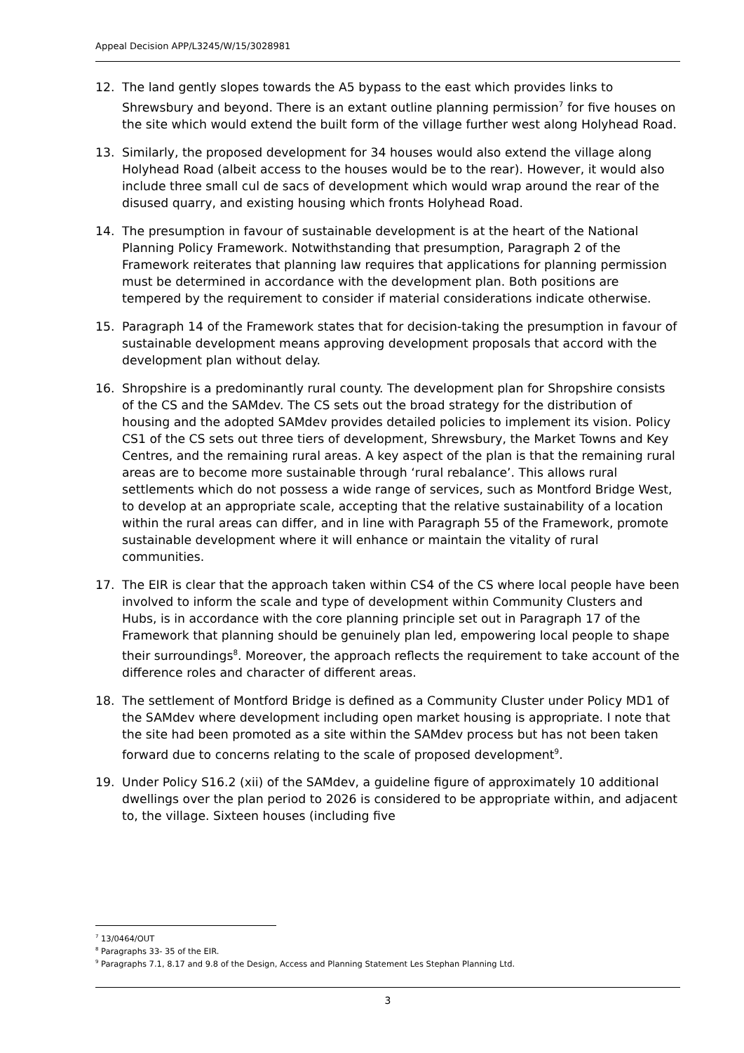Appeal Decision APP/L3245/W/15/3028981
12. The land gently slopes towards the A5 bypass to the east which provides links to Shrewsbury and beyond. There is an extant outline planning permission<sup>7</sup> for five houses on the site which would extend the built form of the village further west along Holyhead Road.
13. Similarly, the proposed development for 34 houses would also extend the village along Holyhead Road (albeit access to the houses would be to the rear). However, it would also include three small cul de sacs of development which would wrap around the rear of the disused quarry, and existing housing which fronts Holyhead Road.
14. The presumption in favour of sustainable development is at the heart of the National Planning Policy Framework. Notwithstanding that presumption, Paragraph 2 of the Framework reiterates that planning law requires that applications for planning permission must be determined in accordance with the development plan. Both positions are tempered by the requirement to consider if material considerations indicate otherwise.
15. Paragraph 14 of the Framework states that for decision-taking the presumption in favour of sustainable development means approving development proposals that accord with the development plan without delay.
16. Shropshire is a predominantly rural county. The development plan for Shropshire consists of the CS and the SAMdev. The CS sets out the broad strategy for the distribution of housing and the adopted SAMdev provides detailed policies to implement its vision. Policy CS1 of the CS sets out three tiers of development, Shrewsbury, the Market Towns and Key Centres, and the remaining rural areas. A key aspect of the plan is that the remaining rural areas are to become more sustainable through ‘rural rebalance’. This allows rural settlements which do not possess a wide range of services, such as Montford Bridge West, to develop at an appropriate scale, accepting that the relative sustainability of a location within the rural areas can differ, and in line with Paragraph 55 of the Framework, promote sustainable development where it will enhance or maintain the vitality of rural communities.
17. The EIR is clear that the approach taken within CS4 of the CS where local people have been involved to inform the scale and type of development within Community Clusters and Hubs, is in accordance with the core planning principle set out in Paragraph 17 of the Framework that planning should be genuinely plan led, empowering local people to shape their surroundings<sup>8</sup>. Moreover, the approach reflects the requirement to take account of the difference roles and character of different areas.
18. The settlement of Montford Bridge is defined as a Community Cluster under Policy MD1 of the SAMdev where development including open market housing is appropriate. I note that the site had been promoted as a site within the SAMdev process but has not been taken forward due to concerns relating to the scale of proposed development<sup>9</sup>.
19. Under Policy S16.2 (xii) of the SAMdev, a guideline figure of approximately 10 additional dwellings over the plan period to 2026 is considered to be appropriate within, and adjacent to, the village. Sixteen houses (including five
<sup>7</sup> 13/0464/OUT
<sup>8</sup> Paragraphs 33- 35 of the EIR.
<sup>9</sup> Paragraphs 7.1, 8.17 and 9.8 of the Design, Access and Planning Statement Les Stephan Planning Ltd.
3